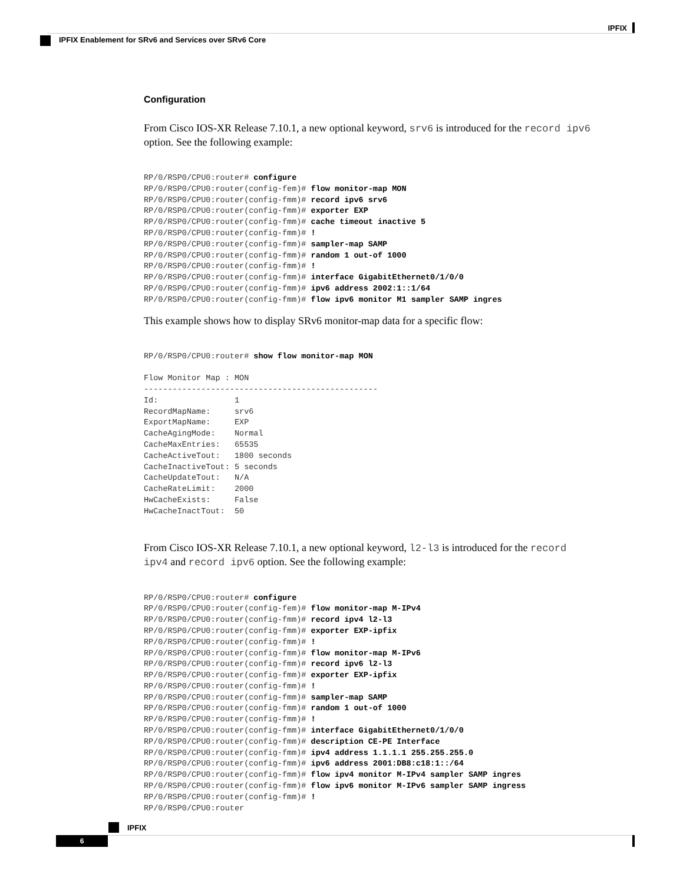IPFIX
IPFIX Enablement for SRv6 and Services over SRv6 Core
Configuration
From Cisco IOS-XR Release 7.10.1, a new optional keyword, srv6 is introduced for the record ipv6 option. See the following example:
RP/0/RSP0/CPU0:router# configure
RP/0/RSP0/CPU0:router(config-fem)# flow monitor-map MON
RP/0/RSP0/CPU0:router(config-fmm)# record ipv6 srv6
RP/0/RSP0/CPU0:router(config-fmm)# exporter EXP
RP/0/RSP0/CPU0:router(config-fmm)# cache timeout inactive 5
RP/0/RSP0/CPU0:router(config-fmm)# !
RP/0/RSP0/CPU0:router(config-fmm)# sampler-map SAMP
RP/0/RSP0/CPU0:router(config-fmm)# random 1 out-of 1000
RP/0/RSP0/CPU0:router(config-fmm)# !
RP/0/RSP0/CPU0:router(config-fmm)# interface GigabitEthernet0/1/0/0
RP/0/RSP0/CPU0:router(config-fmm)# ipv6 address 2002:1::1/64
RP/0/RSP0/CPU0:router(config-fmm)# flow ipv6 monitor M1 sampler SAMP ingres
This example shows how to display SRv6 monitor-map data for a specific flow:
RP/0/RSP0/CPU0:router# show flow monitor-map MON

Flow Monitor Map : MON
-------------------------------------------------
Id:                1
RecordMapName:     srv6
ExportMapName:     EXP
CacheAgingMode:    Normal
CacheMaxEntries:   65535
CacheActiveTout:   1800 seconds
CacheInactiveTout: 5 seconds
CacheUpdateTout:   N/A
CacheRateLimit:    2000
HwCacheExists:     False
HwCacheInactTout:  50
From Cisco IOS-XR Release 7.10.1, a new optional keyword, l2-l3 is introduced for the record ipv4 and record ipv6 option. See the following example:
RP/0/RSP0/CPU0:router# configure
RP/0/RSP0/CPU0:router(config-fem)# flow monitor-map M-IPv4
RP/0/RSP0/CPU0:router(config-fmm)# record ipv4 l2-l3
RP/0/RSP0/CPU0:router(config-fmm)# exporter EXP-ipfix
RP/0/RSP0/CPU0:router(config-fmm)# !
RP/0/RSP0/CPU0:router(config-fmm)# flow monitor-map M-IPv6
RP/0/RSP0/CPU0:router(config-fmm)# record ipv6 l2-l3
RP/0/RSP0/CPU0:router(config-fmm)# exporter EXP-ipfix
RP/0/RSP0/CPU0:router(config-fmm)# !
RP/0/RSP0/CPU0:router(config-fmm)# sampler-map SAMP
RP/0/RSP0/CPU0:router(config-fmm)# random 1 out-of 1000
RP/0/RSP0/CPU0:router(config-fmm)# !
RP/0/RSP0/CPU0:router(config-fmm)# interface GigabitEthernet0/1/0/0
RP/0/RSP0/CPU0:router(config-fmm)# description CE-PE Interface
RP/0/RSP0/CPU0:router(config-fmm)# ipv4 address 1.1.1.1 255.255.255.0
RP/0/RSP0/CPU0:router(config-fmm)# ipv6 address 2001:DB8:c18:1::/64
RP/0/RSP0/CPU0:router(config-fmm)# flow ipv4 monitor M-IPv4 sampler SAMP ingres
RP/0/RSP0/CPU0:router(config-fmm)# flow ipv6 monitor M-IPv6 sampler SAMP ingress
RP/0/RSP0/CPU0:router(config-fmm)# !
RP/0/RSP0/CPU0:router
IPFIX
6